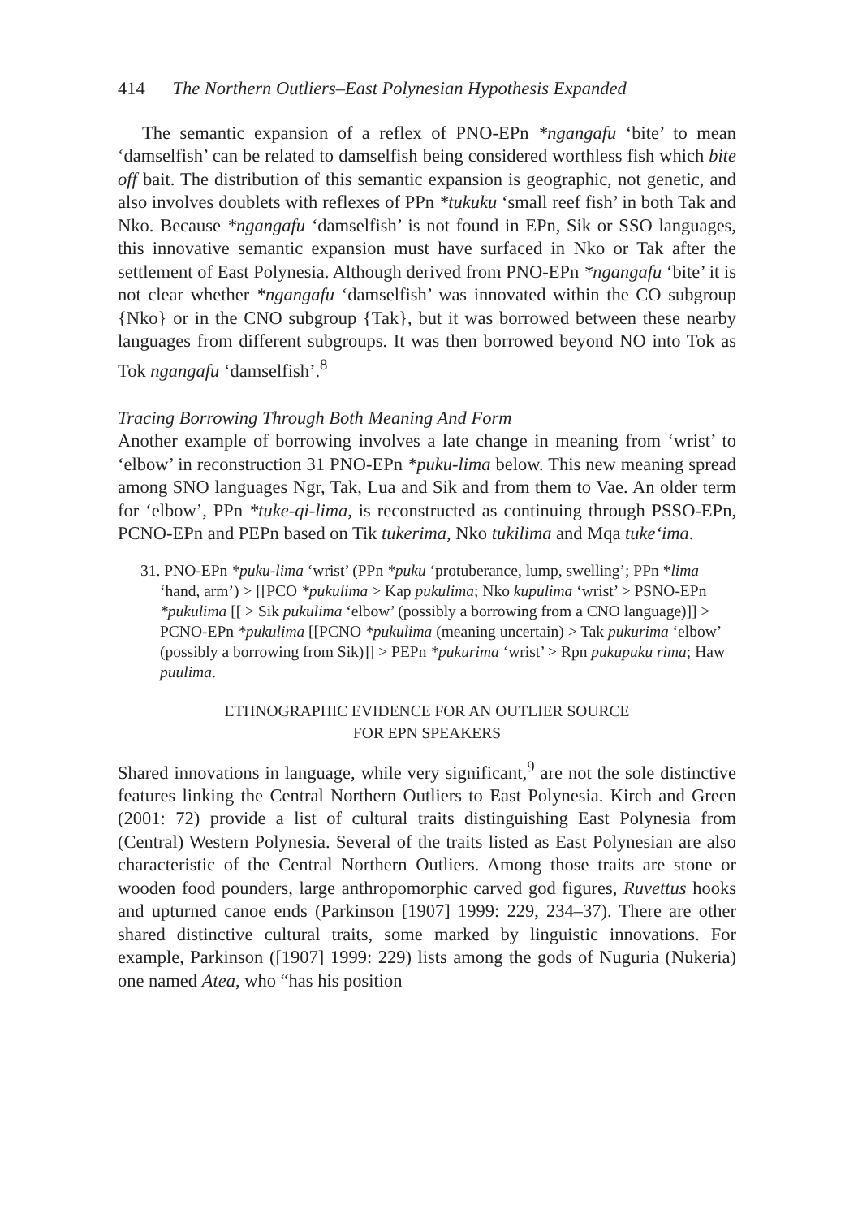414 The Northern Outliers–East Polynesian Hypothesis Expanded
The semantic expansion of a reflex of PNO-EPn *ngangafu ‘bite’ to mean ‘damselfish’ can be related to damselfish being considered worthless fish which bite off bait. The distribution of this semantic expansion is geographic, not genetic, and also involves doublets with reflexes of PPn *tukuku ‘small reef fish’ in both Tak and Nko. Because *ngangafu ‘damselfish’ is not found in EPn, Sik or SSO languages, this innovative semantic expansion must have surfaced in Nko or Tak after the settlement of East Polynesia. Although derived from PNO-EPn *ngangafu ‘bite’ it is not clear whether *ngangafu ‘damselfish’ was innovated within the CO subgroup {Nko} or in the CNO subgroup {Tak}, but it was borrowed between these nearby languages from different subgroups. It was then borrowed beyond NO into Tok as Tok ngangafu ‘damselfish’.<sup>8</sup>
Tracing Borrowing Through Both Meaning And Form
Another example of borrowing involves a late change in meaning from ‘wrist’ to ‘elbow’ in reconstruction 31 PNO-EPn *puku-lima below. This new meaning spread among SNO languages Ngr, Tak, Lua and Sik and from them to Vae. An older term for ‘elbow’, PPn *tuke-qi-lima, is reconstructed as continuing through PSSO-EPn, PCNO-EPn and PEPn based on Tik tukerima, Nko tukilima and Mqa tuke‘ima.
31. PNO-EPn *puku-lima ‘wrist’ (PPn *puku ‘protuberance, lump, swelling’; PPn *lima ‘hand, arm’) > [[PCO *pukulima > Kap pukulima; Nko kupulima ‘wrist’ > PSNO-EPn *pukulima [[ > Sik pukulima ‘elbow’ (possibly a borrowing from a CNO language)]] > PCNO-EPn *pukulima [[PCNO *pukulima (meaning uncertain) > Tak pukurima ‘elbow’ (possibly a borrowing from Sik)]] > PEPn *pukurima ‘wrist’ > Rpn pukupuku rima; Haw puulima.
ETHNOGRAPHIC EVIDENCE FOR AN OUTLIER SOURCE
FOR EPN SPEAKERS
Shared innovations in language, while very significant,<sup>9</sup> are not the sole distinctive features linking the Central Northern Outliers to East Polynesia. Kirch and Green (2001: 72) provide a list of cultural traits distinguishing East Polynesia from (Central) Western Polynesia. Several of the traits listed as East Polynesian are also characteristic of the Central Northern Outliers. Among those traits are stone or wooden food pounders, large anthropomorphic carved god figures, Ruvettus hooks and upturned canoe ends (Parkinson [1907] 1999: 229, 234–37). There are other shared distinctive cultural traits, some marked by linguistic innovations. For example, Parkinson ([1907] 1999: 229) lists among the gods of Nuguria (Nukeria) one named Atea, who “has his position